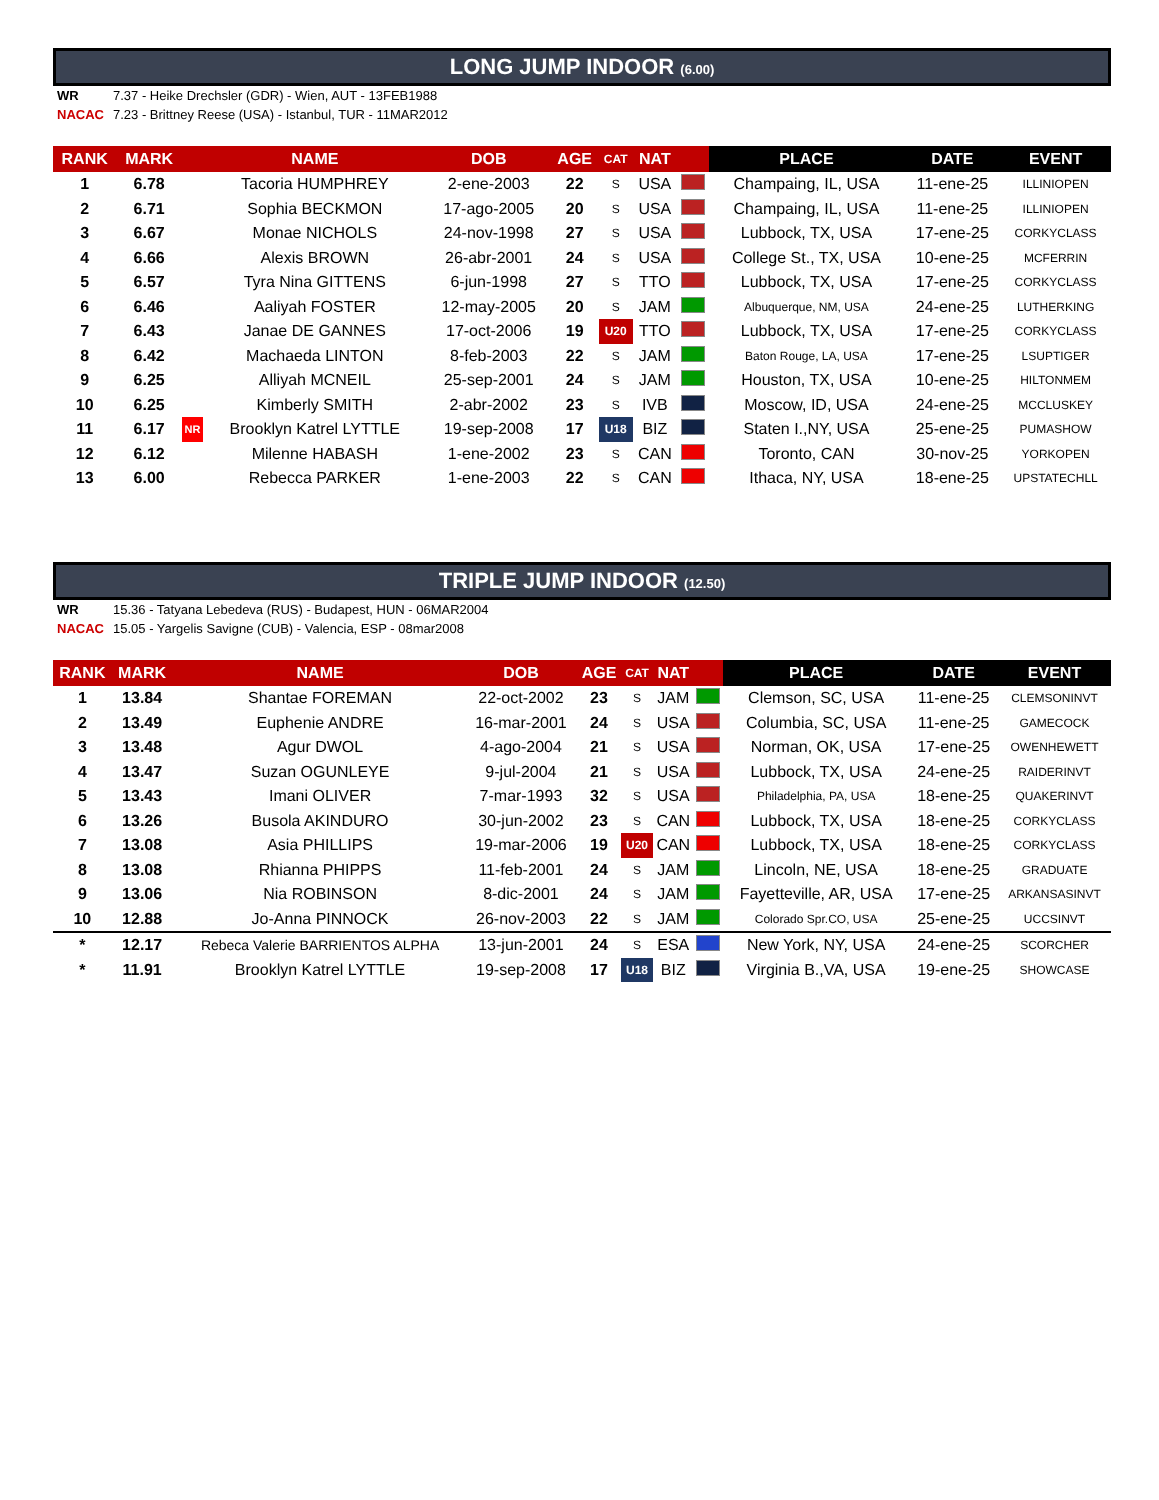LONG JUMP INDOOR (6.00)
WR 7.37 - Heike Drechsler (GDR) - Wien, AUT - 13FEB1988
NACAC 7.23 - Brittney Reese (USA) - Istanbul, TUR - 11MAR2012
| RANK | MARK | | NAME | DOB | AGE | CAT | NAT | | PLACE | DATE | EVENT |
| --- | --- | --- | --- | --- | --- | --- | --- | --- | --- | --- | --- |
| 1 | 6.78 | | Tacoria HUMPHREY | 2-ene-2003 | 22 | S | USA | | Champaing, IL, USA | 11-ene-25 | ILLINIOPEN |
| 2 | 6.71 | | Sophia BECKMON | 17-ago-2005 | 20 | S | USA | | Champaing, IL, USA | 11-ene-25 | ILLINIOPEN |
| 3 | 6.67 | | Monae NICHOLS | 24-nov-1998 | 27 | S | USA | | Lubbock, TX, USA | 17-ene-25 | CORKYCLASS |
| 4 | 6.66 | | Alexis BROWN | 26-abr-2001 | 24 | S | USA | | College St., TX, USA | 10-ene-25 | MCFERRIN |
| 5 | 6.57 | | Tyra Nina GITTENS | 6-jun-1998 | 27 | S | TTO | | Lubbock, TX, USA | 17-ene-25 | CORKYCLASS |
| 6 | 6.46 | | Aaliyah FOSTER | 12-may-2005 | 20 | S | JAM | | Albuquerque, NM, USA | 24-ene-25 | LUTHERKING |
| 7 | 6.43 | | Janae DE GANNES | 17-oct-2006 | 19 | U20 | TTO | | Lubbock, TX, USA | 17-ene-25 | CORKYCLASS |
| 8 | 6.42 | | Machaeda LINTON | 8-feb-2003 | 22 | S | JAM | | Baton Rouge, LA, USA | 17-ene-25 | LSUPTIGER |
| 9 | 6.25 | | Alliyah MCNEIL | 25-sep-2001 | 24 | S | JAM | | Houston, TX, USA | 10-ene-25 | HILTONMEM |
| 10 | 6.25 | | Kimberly SMITH | 2-abr-2002 | 23 | S | IVB | | Moscow, ID, USA | 24-ene-25 | MCCLUSKEY |
| 11 | 6.17 | NR | Brooklyn Katrel LYTTLE | 19-sep-2008 | 17 | U18 | BIZ | | Staten I.,NY, USA | 25-ene-25 | PUMASHOW |
| 12 | 6.12 | | Milenne HABASH | 1-ene-2002 | 23 | S | CAN | | Toronto, CAN | 30-nov-25 | YORKOPEN |
| 13 | 6.00 | | Rebecca PARKER | 1-ene-2003 | 22 | S | CAN | | Ithaca, NY, USA | 18-ene-25 | UPSTATECHLL |
TRIPLE JUMP INDOOR (12.50)
WR 15.36 - Tatyana Lebedeva (RUS) - Budapest, HUN - 06MAR2004
NACAC 15.05 - Yargelis Savigne (CUB) - Valencia, ESP - 08mar2008
| RANK | MARK | | NAME | DOB | AGE | CAT | NAT | | PLACE | DATE | EVENT |
| --- | --- | --- | --- | --- | --- | --- | --- | --- | --- | --- | --- |
| 1 | 13.84 | | Shantae FOREMAN | 22-oct-2002 | 23 | S | JAM | | Clemson, SC, USA | 11-ene-25 | CLEMSONINVT |
| 2 | 13.49 | | Euphenie ANDRE | 16-mar-2001 | 24 | S | USA | | Columbia, SC, USA | 11-ene-25 | GAMECOCK |
| 3 | 13.48 | | Agur DWOL | 4-ago-2004 | 21 | S | USA | | Norman, OK, USA | 17-ene-25 | OWENHEWETT |
| 4 | 13.47 | | Suzan OGUNLEYE | 9-jul-2004 | 21 | S | USA | | Lubbock, TX, USA | 24-ene-25 | RAIDERINVT |
| 5 | 13.43 | | Imani OLIVER | 7-mar-1993 | 32 | S | USA | | Philadelphia, PA, USA | 18-ene-25 | QUAKERINVT |
| 6 | 13.26 | | Busola AKINDURO | 30-jun-2002 | 23 | S | CAN | | Lubbock, TX, USA | 18-ene-25 | CORKYCLASS |
| 7 | 13.08 | | Asia PHILLIPS | 19-mar-2006 | 19 | U20 | CAN | | Lubbock, TX, USA | 18-ene-25 | CORKYCLASS |
| 8 | 13.08 | | Rhianna PHIPPS | 11-feb-2001 | 24 | S | JAM | | Lincoln, NE, USA | 18-ene-25 | GRADUATE |
| 9 | 13.06 | | Nia ROBINSON | 8-dic-2001 | 24 | S | JAM | | Fayetteville, AR, USA | 17-ene-25 | ARKANSASINVT |
| 10 | 12.88 | | Jo-Anna PINNOCK | 26-nov-2003 | 22 | S | JAM | | Colorado Spr.CO, USA | 25-ene-25 | UCCSINVT |
| * | 12.17 | | Rebeca Valerie BARRIENTOS ALPHA | 13-jun-2001 | 24 | S | ESA | | New York, NY, USA | 24-ene-25 | SCORCHER |
| * | 11.91 | | Brooklyn Katrel LYTTLE | 19-sep-2008 | 17 | U18 | BIZ | | Virginia B.,VA, USA | 19-ene-25 | SHOWCASE |